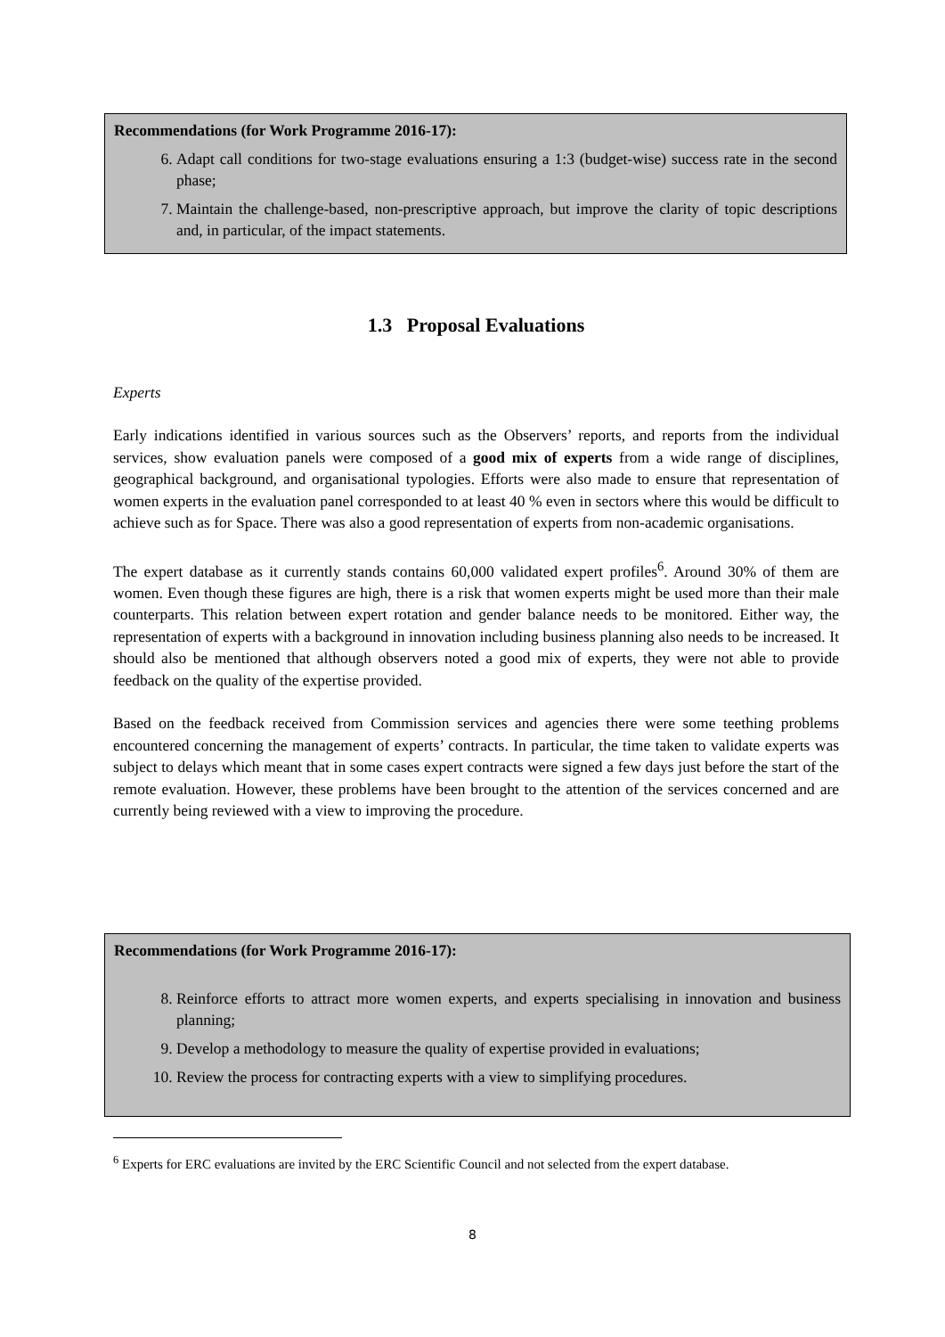Recommendations (for Work Programme 2016-17):
6. Adapt call conditions for two-stage evaluations ensuring a 1:3 (budget-wise) success rate in the second phase;
7. Maintain the challenge-based, non-prescriptive approach, but improve the clarity of topic descriptions and, in particular, of the impact statements.
1.3 Proposal Evaluations
Experts
Early indications identified in various sources such as the Observers’ reports, and reports from the individual services, show evaluation panels were composed of a good mix of experts from a wide range of disciplines, geographical background, and organisational typologies. Efforts were also made to ensure that representation of women experts in the evaluation panel corresponded to at least 40 % even in sectors where this would be difficult to achieve such as for Space. There was also a good representation of experts from non-academic organisations.
The expert database as it currently stands contains 60,000 validated expert profiles<sup>6</sup>. Around 30% of them are women. Even though these figures are high, there is a risk that women experts might be used more than their male counterparts. This relation between expert rotation and gender balance needs to be monitored. Either way, the representation of experts with a background in innovation including business planning also needs to be increased. It should also be mentioned that although observers noted a good mix of experts, they were not able to provide feedback on the quality of the expertise provided.
Based on the feedback received from Commission services and agencies there were some teething problems encountered concerning the management of experts’ contracts. In particular, the time taken to validate experts was subject to delays which meant that in some cases expert contracts were signed a few days just before the start of the remote evaluation. However, these problems have been brought to the attention of the services concerned and are currently being reviewed with a view to improving the procedure.
Recommendations (for Work Programme 2016-17):
8. Reinforce efforts to attract more women experts, and experts specialising in innovation and business planning;
9. Develop a methodology to measure the quality of expertise provided in evaluations;
10. Review the process for contracting experts with a view to simplifying procedures.
<sup>6</sup> Experts for ERC evaluations are invited by the ERC Scientific Council and not selected from the expert database.
8